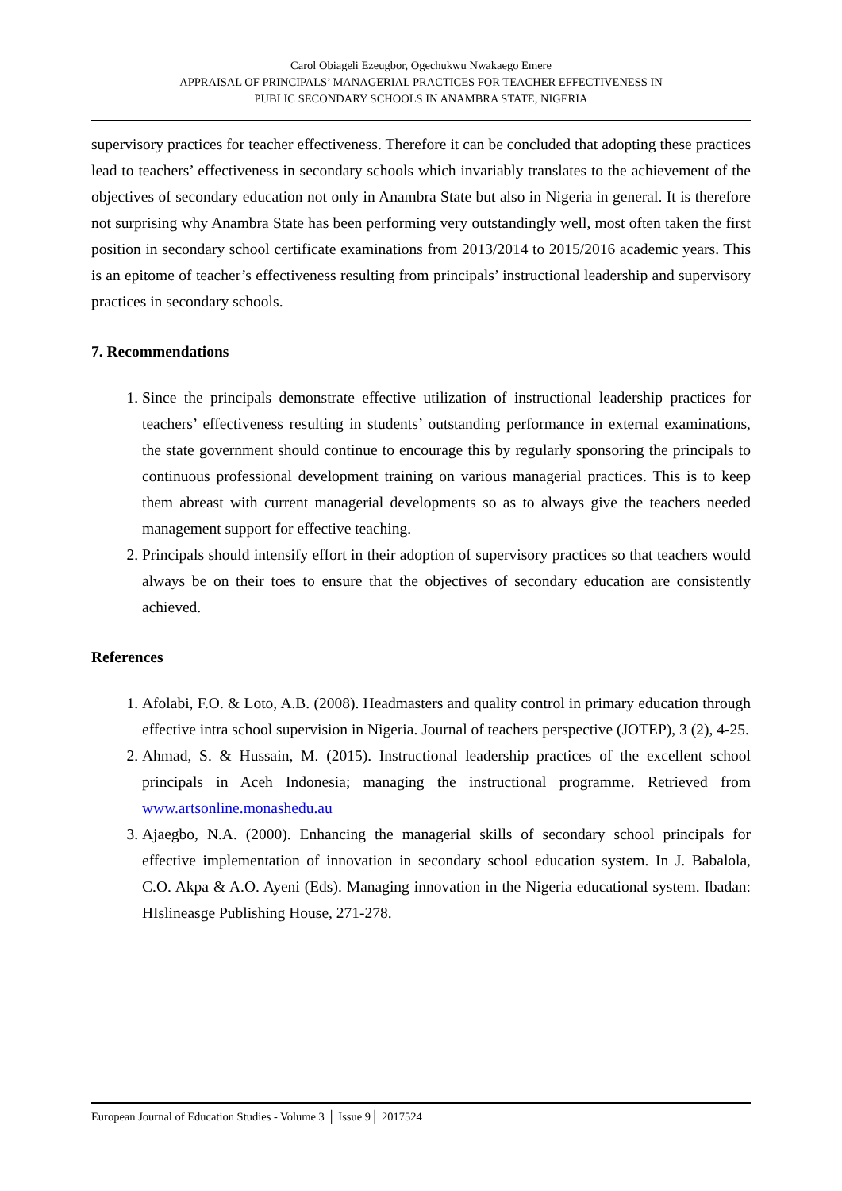Carol Obiageli Ezeugbor, Ogechukwu Nwakaego Emere
APPRAISAL OF PRINCIPALS’ MANAGERIAL PRACTICES FOR TEACHER EFFECTIVENESS IN
PUBLIC SECONDARY SCHOOLS IN ANAMBRA STATE, NIGERIA
supervisory practices for teacher effectiveness. Therefore it can be concluded that adopting these practices lead to teachers’ effectiveness in secondary schools which invariably translates to the achievement of the objectives of secondary education not only in Anambra State but also in Nigeria in general. It is therefore not surprising why Anambra State has been performing very outstandingly well, most often taken the first position in secondary school certificate examinations from 2013/2014 to 2015/2016 academic years. This is an epitome of teacher’s effectiveness resulting from principals’ instructional leadership and supervisory practices in secondary schools.
7. Recommendations
1. Since the principals demonstrate effective utilization of instructional leadership practices for teachers’ effectiveness resulting in students’ outstanding performance in external examinations, the state government should continue to encourage this by regularly sponsoring the principals to continuous professional development training on various managerial practices. This is to keep them abreast with current managerial developments so as to always give the teachers needed management support for effective teaching.
2. Principals should intensify effort in their adoption of supervisory practices so that teachers would always be on their toes to ensure that the objectives of secondary education are consistently achieved.
References
1. Afolabi, F.O. & Loto, A.B. (2008). Headmasters and quality control in primary education through effective intra school supervision in Nigeria. Journal of teachers perspective (JOTEP), 3 (2), 4-25.
2. Ahmad, S. & Hussain, M. (2015). Instructional leadership practices of the excellent school principals in Aceh Indonesia; managing the instructional programme. Retrieved from www.artsonline.monashedu.au
3. Ajaegbo, N.A. (2000). Enhancing the managerial skills of secondary school principals for effective implementation of innovation in secondary school education system. In J. Babalola, C.O. Akpa & A.O. Ayeni (Eds). Managing innovation in the Nigeria educational system. Ibadan: HIslineasge Publishing House, 271-278.
European Journal of Education Studies - Volume 3 │ Issue 9│ 2017524